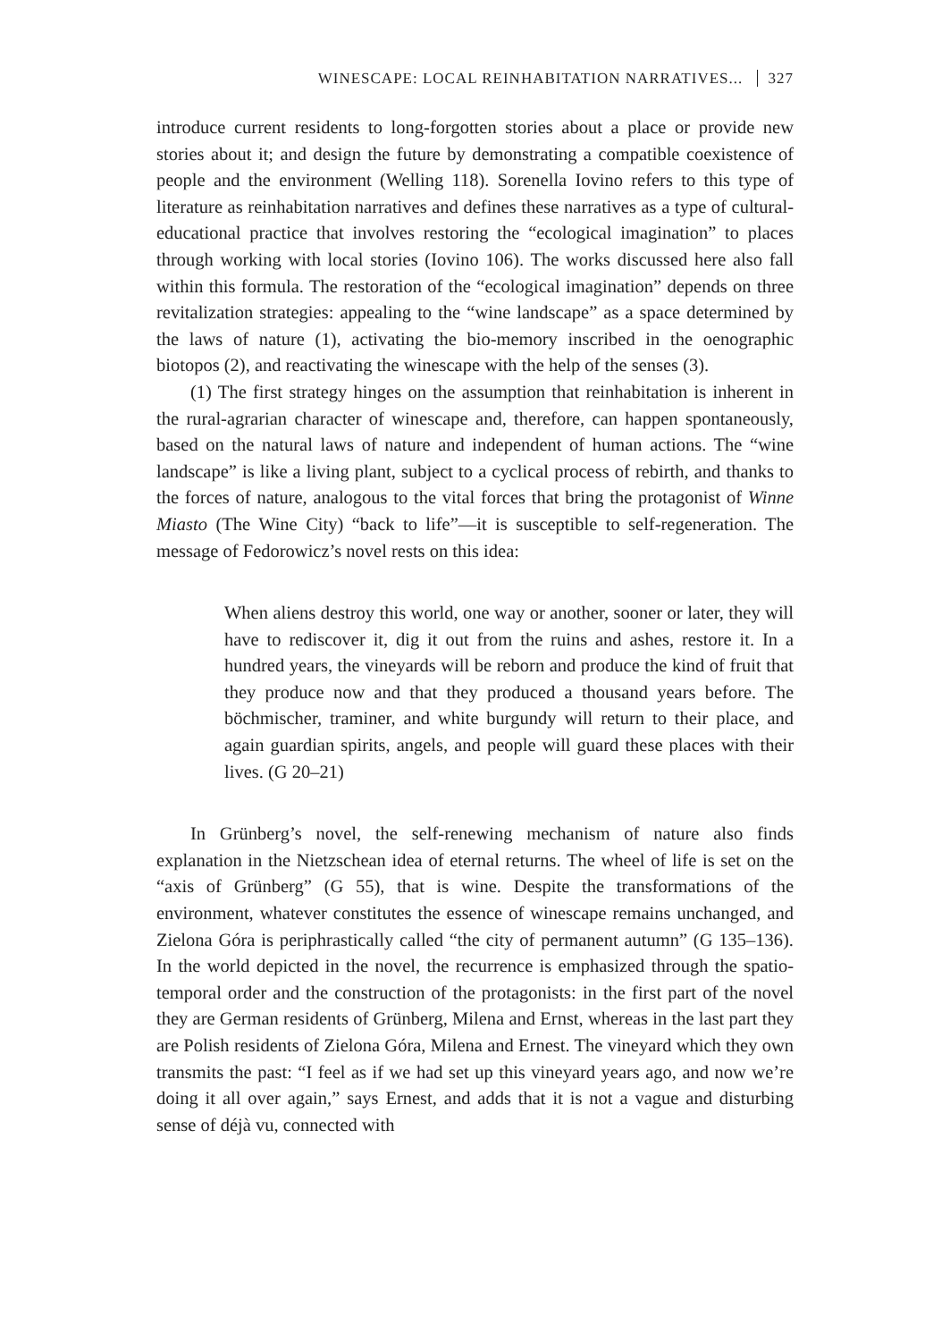WINESCAPE: LOCAL REINHABITATION NARRATIVES... 327
introduce current residents to long-forgotten stories about a place or provide new stories about it; and design the future by demonstrating a compatible coexistence of people and the environment (Welling 118). Sorenella Iovino refers to this type of literature as reinhabitation narratives and defines these narratives as a type of cultural-educational practice that involves restoring the “ecological imagination” to places through working with local stories (Iovino 106). The works discussed here also fall within this formula. The restoration of the “ecological imagination” depends on three revitalization strategies: appealing to the “wine landscape” as a space determined by the laws of nature (1), activating the bio-memory inscribed in the oenographic biotopos (2), and reactivating the winescape with the help of the senses (3).
(1) The first strategy hinges on the assumption that reinhabitation is inherent in the rural-agrarian character of winescape and, therefore, can happen spontaneously, based on the natural laws of nature and independent of human actions. The “wine landscape” is like a living plant, subject to a cyclical process of rebirth, and thanks to the forces of nature, analogous to the vital forces that bring the protagonist of Winne Miasto (The Wine City) “back to life”—it is susceptible to self-regeneration. The message of Fedorowicz’s novel rests on this idea:
When aliens destroy this world, one way or another, sooner or later, they will have to rediscover it, dig it out from the ruins and ashes, restore it. In a hundred years, the vineyards will be reborn and produce the kind of fruit that they produce now and that they produced a thousand years before. The böchmischer, traminer, and white burgundy will return to their place, and again guardian spirits, angels, and people will guard these places with their lives. (G 20–21)
In Grünberg’s novel, the self-renewing mechanism of nature also finds explanation in the Nietzschean idea of eternal returns. The wheel of life is set on the “axis of Grünberg” (G 55), that is wine. Despite the transformations of the environment, whatever constitutes the essence of winescape remains unchanged, and Zielona Góra is periphrastically called “the city of permanent autumn” (G 135–136). In the world depicted in the novel, the recurrence is emphasized through the spatio-temporal order and the construction of the protagonists: in the first part of the novel they are German residents of Grünberg, Milena and Ernst, whereas in the last part they are Polish residents of Zielona Góra, Milena and Ernest. The vineyard which they own transmits the past: “I feel as if we had set up this vineyard years ago, and now we’re doing it all over again,” says Ernest, and adds that it is not a vague and disturbing sense of déjà vu, connected with